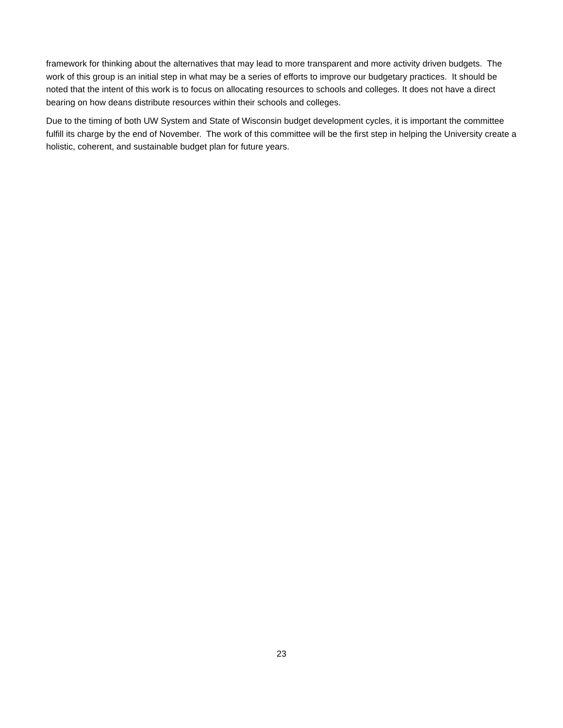framework for thinking about the alternatives that may lead to more transparent and more activity driven budgets. The work of this group is an initial step in what may be a series of efforts to improve our budgetary practices. It should be noted that the intent of this work is to focus on allocating resources to schools and colleges. It does not have a direct bearing on how deans distribute resources within their schools and colleges.
Due to the timing of both UW System and State of Wisconsin budget development cycles, it is important the committee fulfill its charge by the end of November. The work of this committee will be the first step in helping the University create a holistic, coherent, and sustainable budget plan for future years.
23